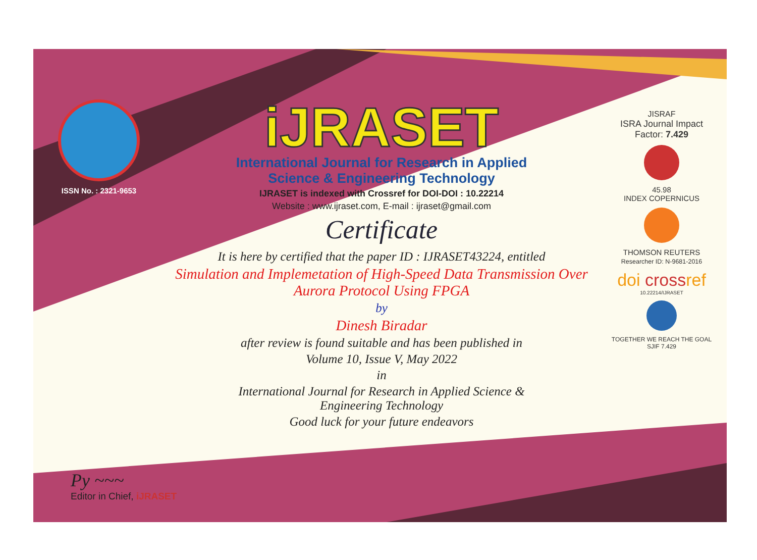ISSN No. : 2321-9653
iJRASET
International Journal for Research in Applied
Science & Engineering Technology
IJRASET is indexed with Crossref for DOI-DOI : 10.22214
Website : www.ijraset.com, E-mail : ijraset@gmail.com
Certificate
It is here by certified that the paper ID : IJRASET43224, entitled
Simulation and Implemetation of High-Speed Data Transmission Over Aurora Protocol Using FPGA
by
Dinesh Biradar
after review is found suitable and has been published in
Volume 10, Issue V, May 2022
in
International Journal for Research in Applied Science &
Engineering Technology
Good luck for your future endeavors
JISRAF
ISRA Journal Impact
Factor: 7.429
45.98
INDEX COPERNICUS
THOMSON REUTERS
Researcher ID: N-9681-2016
doi crossref
10.22214/IJRASET
TOGETHER WE REACH THE GOAL
SJIF 7.429
Py ~~~
Editor in Chief, iJRASET